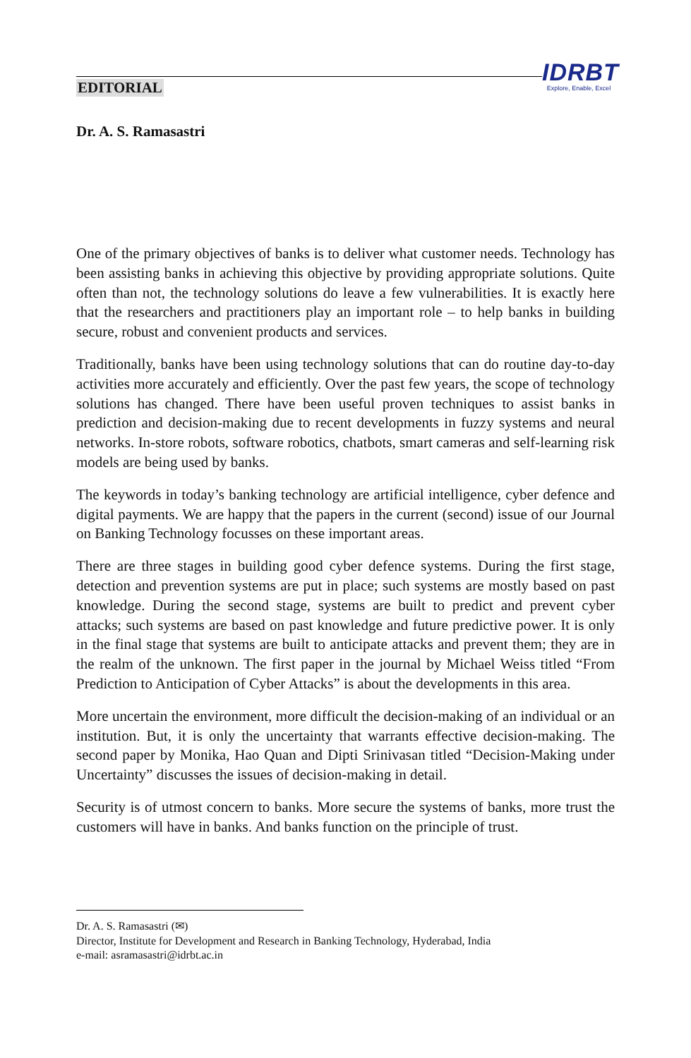EDITORIAL
IDRBT
Explore, Enable, Excel
Dr. A. S. Ramasastri
One of the primary objectives of banks is to deliver what customer needs. Technology has been assisting banks in achieving this objective by providing appropriate solutions. Quite often than not, the technology solutions do leave a few vulnerabilities. It is exactly here that the researchers and practitioners play an important role – to help banks in building secure, robust and convenient products and services.
Traditionally, banks have been using technology solutions that can do routine day-to-day activities more accurately and efficiently. Over the past few years, the scope of technology solutions has changed. There have been useful proven techniques to assist banks in prediction and decision-making due to recent developments in fuzzy systems and neural networks. In-store robots, software robotics, chatbots, smart cameras and self-learning risk models are being used by banks.
The keywords in today’s banking technology are artificial intelligence, cyber defence and digital payments. We are happy that the papers in the current (second) issue of our Journal on Banking Technology focusses on these important areas.
There are three stages in building good cyber defence systems. During the first stage, detection and prevention systems are put in place; such systems are mostly based on past knowledge. During the second stage, systems are built to predict and prevent cyber attacks; such systems are based on past knowledge and future predictive power. It is only in the final stage that systems are built to anticipate attacks and prevent them; they are in the realm of the unknown. The first paper in the journal by Michael Weiss titled “From Prediction to Anticipation of Cyber Attacks” is about the developments in this area.
More uncertain the environment, more difficult the decision-making of an individual or an institution. But, it is only the uncertainty that warrants effective decision-making. The second paper by Monika, Hao Quan and Dipti Srinivasan titled “Decision-Making under Uncertainty” discusses the issues of decision-making in detail.
Security is of utmost concern to banks. More secure the systems of banks, more trust the customers will have in banks. And banks function on the principle of trust.
Dr. A. S. Ramasastri (✉)
Director, Institute for Development and Research in Banking Technology, Hyderabad, India
e-mail: asramasastri@idrbt.ac.in